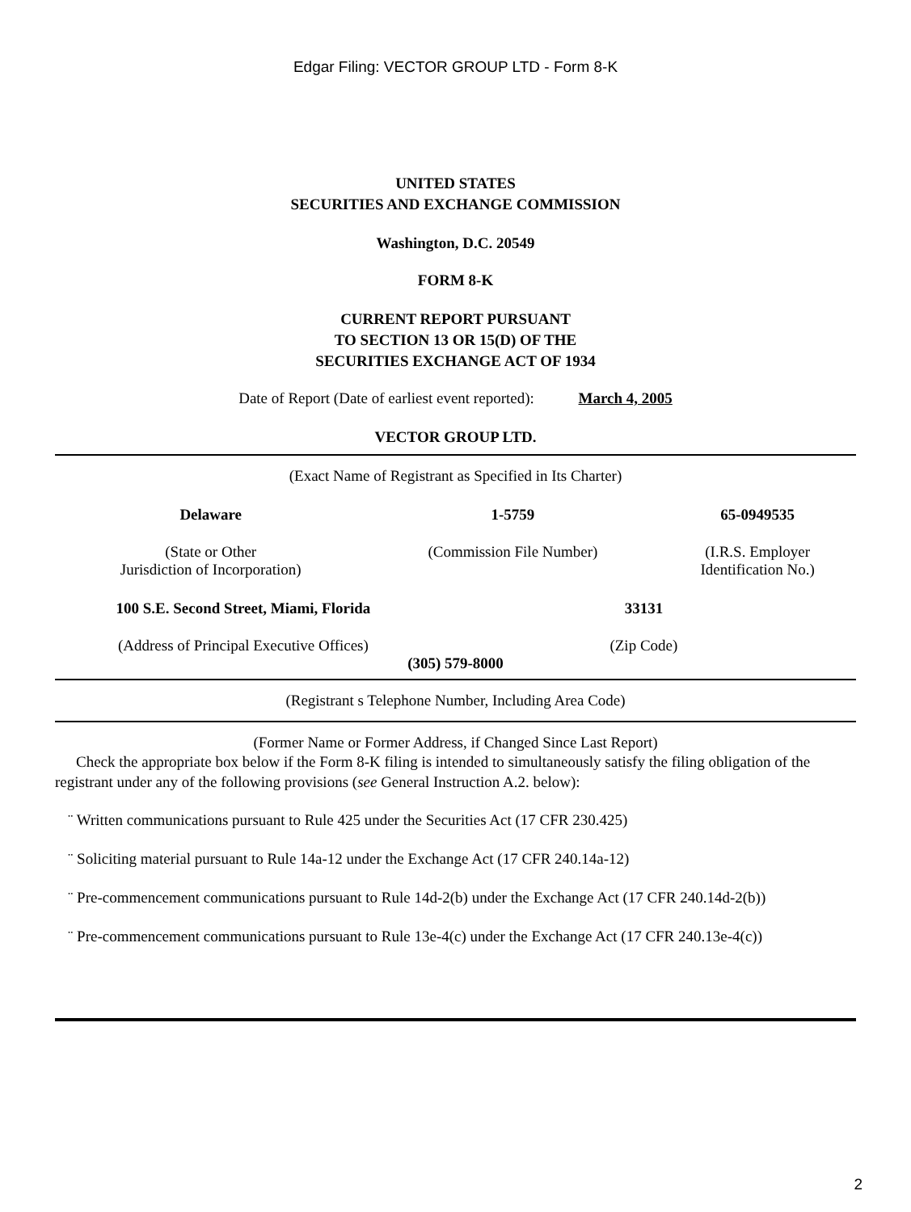Edgar Filing: VECTOR GROUP LTD - Form 8-K
UNITED STATES
SECURITIES AND EXCHANGE COMMISSION
Washington, D.C. 20549
FORM 8-K
CURRENT REPORT PURSUANT
TO SECTION 13 OR 15(D) OF THE
SECURITIES EXCHANGE ACT OF 1934
Date of Report (Date of earliest event reported): March 4, 2005
VECTOR GROUP LTD.
(Exact Name of Registrant as Specified in Its Charter)
| Delaware | 1-5759 | 65-0949535 |
| (State or Other Jurisdiction of Incorporation) | (Commission File Number) | (I.R.S. Employer Identification No.) |
| 100 S.E. Second Street, Miami, Florida | 33131 |
| (Address of Principal Executive Offices) | (Zip Code) |
(305) 579-8000
(Registrant s Telephone Number, Including Area Code)
(Former Name or Former Address, if Changed Since Last Report)
Check the appropriate box below if the Form 8-K filing is intended to simultaneously satisfy the filing obligation of the registrant under any of the following provisions (see General Instruction A.2. below):
¨ Written communications pursuant to Rule 425 under the Securities Act (17 CFR 230.425)
¨ Soliciting material pursuant to Rule 14a-12 under the Exchange Act (17 CFR 240.14a-12)
¨ Pre-commencement communications pursuant to Rule 14d-2(b) under the Exchange Act (17 CFR 240.14d-2(b))
¨ Pre-commencement communications pursuant to Rule 13e-4(c) under the Exchange Act (17 CFR 240.13e-4(c))
2